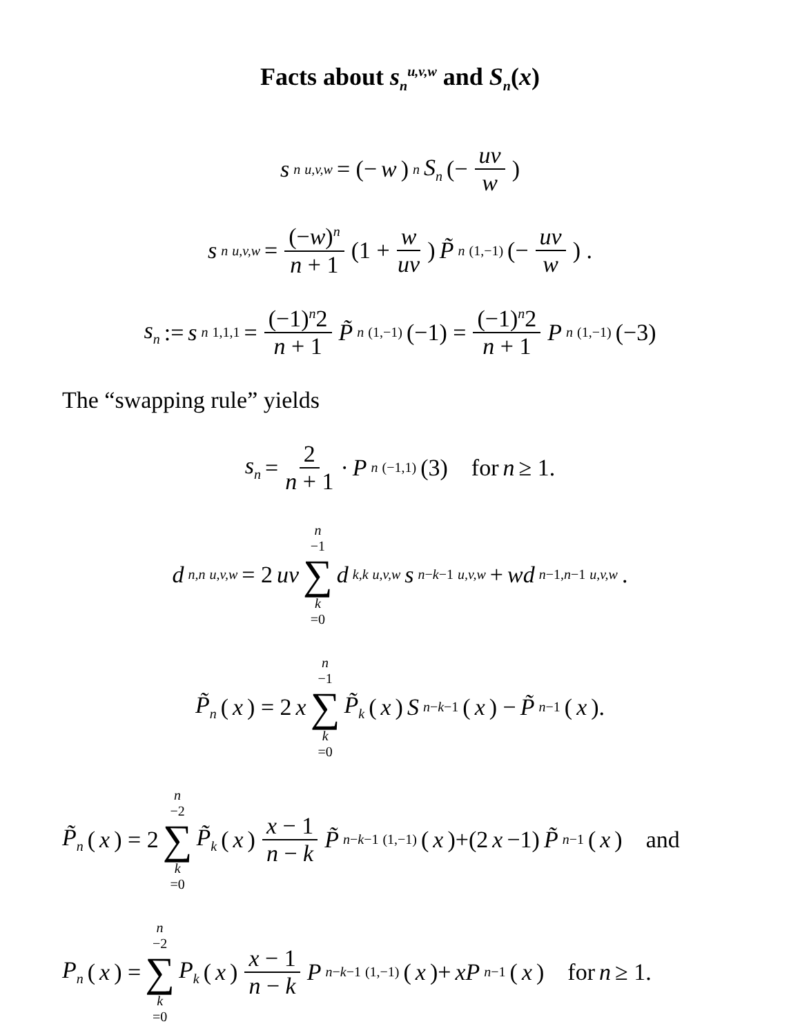Facts about s<sub>n</sub><sup>u,v,w</sup> and S<sub>n</sub>(x)
s<sub>n</sub><sup>u,v,w</sup> = (− w)<sup>n</sup> S<sub>n</sub> (− uv w)
s<sub>n</sub><sup>u,v,w</sup> = (−w)<sup>n</sup> n + 1 (1 + w uv) P̃<sub>n</sub><sup>(1,−1)</sup> (− uv w) .
s<sub>n</sub> := s<sub>n</sub><sup>1,1,1</sup> = (−1)<sup>n</sup>2 n + 1 P̃<sub>n</sub><sup>(1,−1)</sup>(−1) = (−1)<sup>n</sup>2 n + 1 P<sub>n</sub><sup>(1,−1)</sup>(−3)
The “swapping rule” yields
s<sub>n</sub> = 2 n + 1 · P<sub>n</sub><sup>(−1,1)</sup>(3) for n ≥ 1.
d<sub>n,n</sub><sup>u,v,w</sup> = 2 uv n −1 ∑ k =0 d<sub>k,k</sub><sup>u,v,w</sup> s<sub>n−k−1</sub><sup>u,v,w</sup> + wd<sub>n−1,n−1</sub><sup>u,v,w</sup>.
P̃<sub>n</sub> (x) = 2 x n −1 ∑ k =0 P̃<sub>k</sub> (x) S<sub>n−k−1</sub>(x) − P̃<sub>n−1</sub>(x).
P̃<sub>n</sub> (x) = 2 n −2 ∑ k =0 P̃<sub>k</sub> (x) x − 1 n − k P̃<sub>n−k−1</sub><sup>(1,−1)</sup>(x)+(2 x −1) P̃<sub>n−1</sub>(x) and
P<sub>n</sub> (x) = n −2 ∑ k =0 P<sub>k</sub> (x) x − 1 n − k P<sub>n−k−1</sub><sup>(1,−1)</sup>(x)+ xP<sub>n−1</sub>(x) for n ≥ 1.